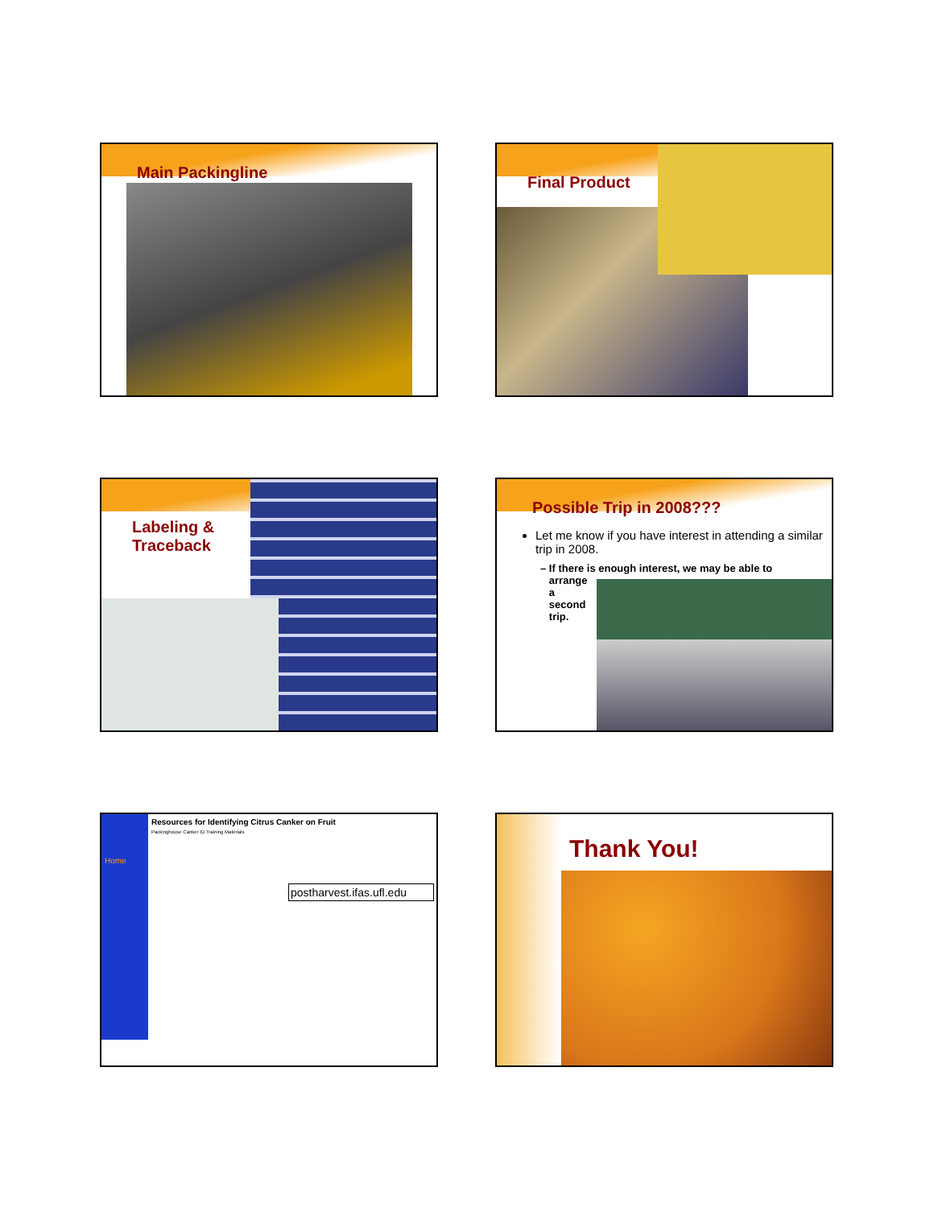Main Packingline
Final Product
Labeling &
Traceback
Possible Trip in 2008???
Let me know if you have interest in attending a similar trip in 2008.
– If there is enough interest, we may be able to
arrange
a
second
trip.
Resources for Identifying Citrus Canker on Fruit
Packinghouse Canker ID Training Materials
postharvest.ifas.ufl.edu
Home
Thank You!